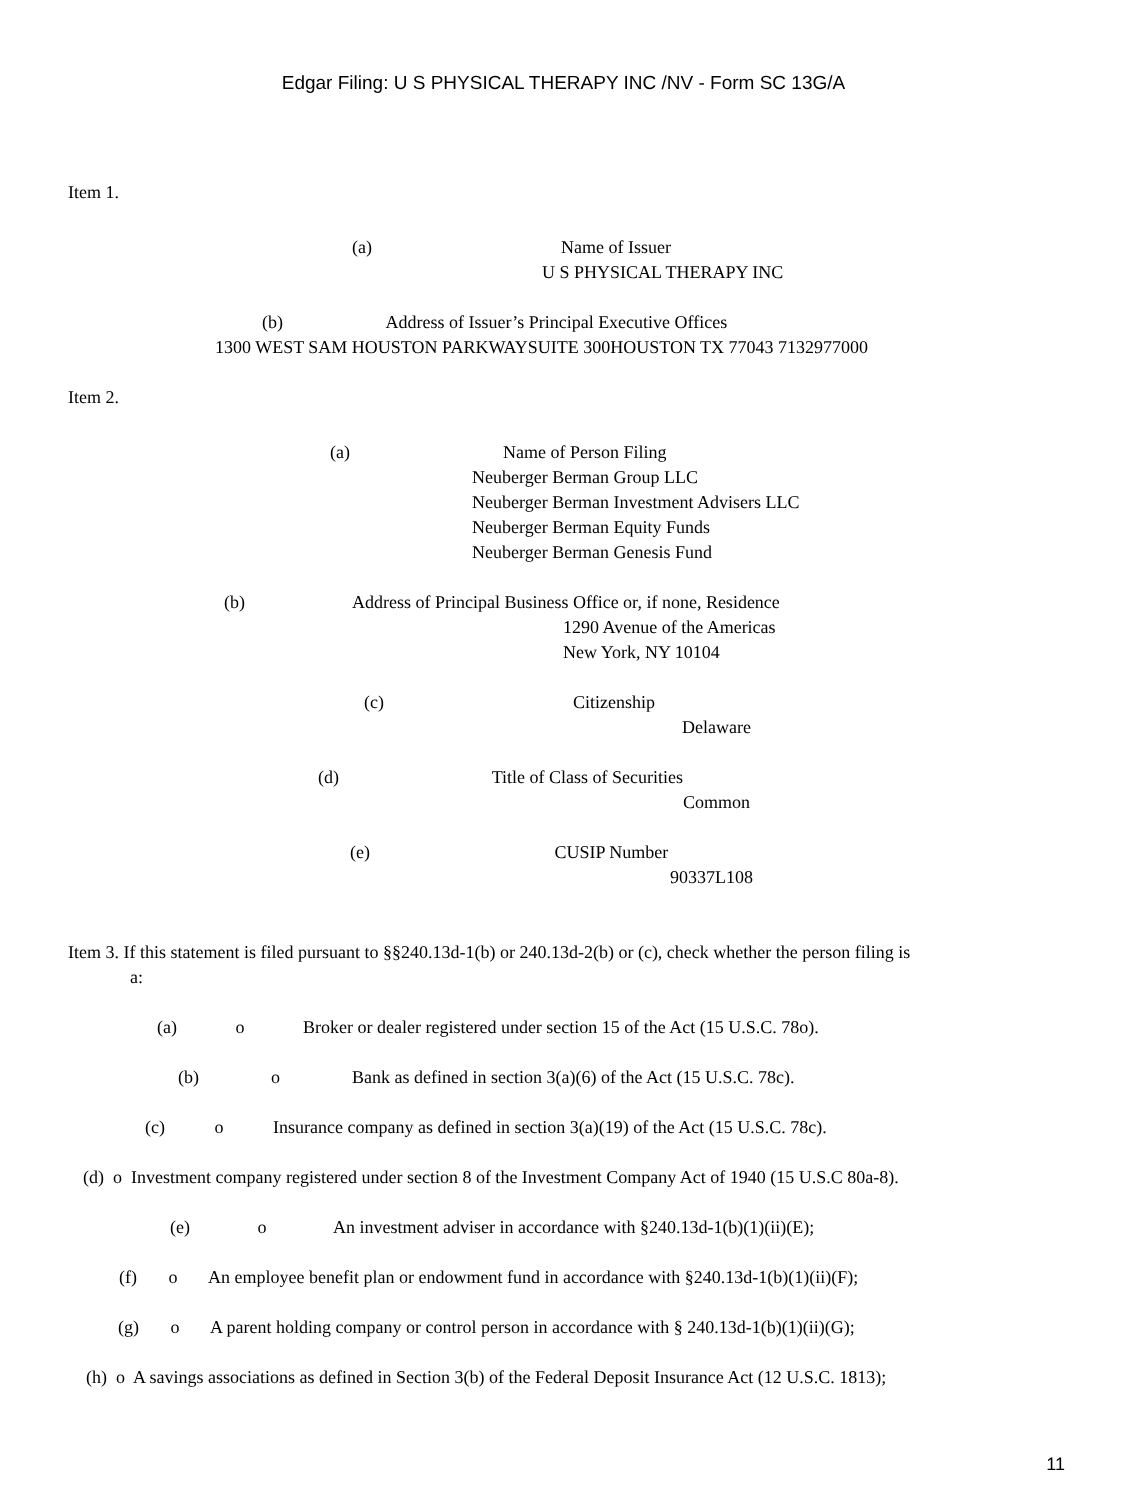Edgar Filing: U S PHYSICAL THERAPY INC /NV - Form SC 13G/A
Item 1.
(a) Name of Issuer
U S PHYSICAL THERAPY INC
(b) Address of Issuer’s Principal Executive Offices
1300 WEST SAM HOUSTON PARKWAYSUITE 300HOUSTON TX 77043 7132977000
Item 2.
(a) Name of Person Filing
Neuberger Berman Group LLC Neuberger Berman Investment Advisers LLC Neuberger Berman Equity Funds Neuberger Berman Genesis Fund
(b) Address of Principal Business Office or, if none, Residence
1290 Avenue of the Americas New York, NY 10104
(c) Citizenship
Delaware
(d) Title of Class of Securities
Common
(e) CUSIP Number
90337L108
Item 3. If this statement is filed pursuant to §§240.13d-1(b) or 240.13d-2(b) or (c), check whether the person filing is
a:
(a) o Broker or dealer registered under section 15 of the Act (15 U.S.C. 78o).
(b) o Bank as defined in section 3(a)(6) of the Act (15 U.S.C. 78c).
(c) o Insurance company as defined in section 3(a)(19) of the Act (15 U.S.C. 78c).
(d) o Investment company registered under section 8 of the Investment Company Act of 1940 (15 U.S.C 80a-8).
(e) o An investment adviser in accordance with §240.13d-1(b)(1)(ii)(E);
(f) o An employee benefit plan or endowment fund in accordance with §240.13d-1(b)(1)(ii)(F);
(g) o A parent holding company or control person in accordance with § 240.13d-1(b)(1)(ii)(G);
(h) o A savings associations as defined in Section 3(b) of the Federal Deposit Insurance Act (12 U.S.C. 1813);
11